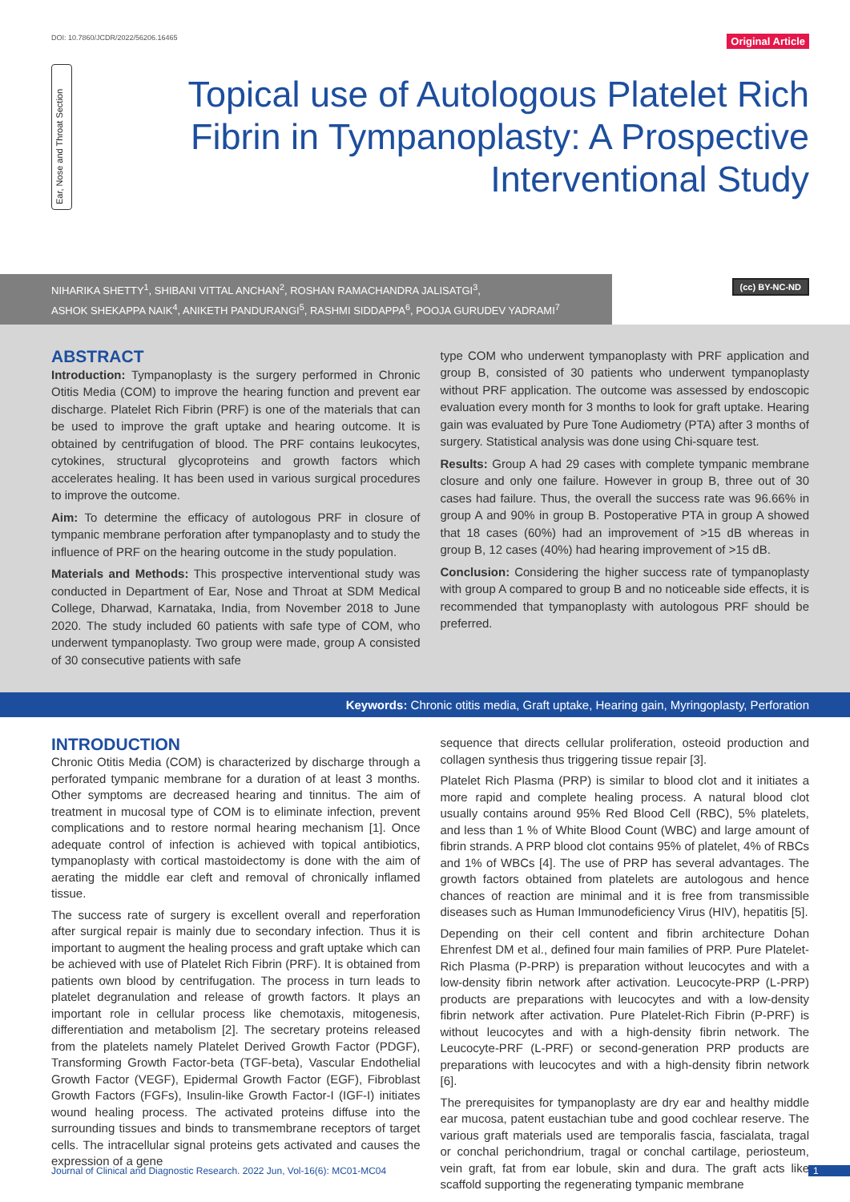DOI: 10.7860/JCDR/2022/56206.16465 Original Article
Ear, Nose and Throat Section
Topical use of Autologous Platelet Rich Fibrin in Tympanoplasty: A Prospective Interventional Study
NIHARIKA SHETTY<sup>1</sup>, SHIBANI VITTAL ANCHAN<sup>2</sup>, ROSHAN RAMACHANDRA JALISATGI<sup>3</sup>,
ASHOK SHEKAPPA NAIK<sup>4</sup>, ANIKETH PANDURANGI<sup>5</sup>, RASHMI SIDDAPPA<sup>6</sup>, POOJA GURUDEV YADRAMI<sup>7</sup>
(cc) BY-NC-ND
ABSTRACT
Introduction: Tympanoplasty is the surgery performed in Chronic Otitis Media (COM) to improve the hearing function and prevent ear discharge. Platelet Rich Fibrin (PRF) is one of the materials that can be used to improve the graft uptake and hearing outcome. It is obtained by centrifugation of blood. The PRF contains leukocytes, cytokines, structural glycoproteins and growth factors which accelerates healing. It has been used in various surgical procedures to improve the outcome.
Aim: To determine the efficacy of autologous PRF in closure of tympanic membrane perforation after tympanoplasty and to study the influence of PRF on the hearing outcome in the study population.
Materials and Methods: This prospective interventional study was conducted in Department of Ear, Nose and Throat at SDM Medical College, Dharwad, Karnataka, India, from November 2018 to June 2020. The study included 60 patients with safe type of COM, who underwent tympanoplasty. Two group were made, group A consisted of 30 consecutive patients with safe
type COM who underwent tympanoplasty with PRF application and group B, consisted of 30 patients who underwent tympanoplasty without PRF application. The outcome was assessed by endoscopic evaluation every month for 3 months to look for graft uptake. Hearing gain was evaluated by Pure Tone Audiometry (PTA) after 3 months of surgery. Statistical analysis was done using Chi-square test.
Results: Group A had 29 cases with complete tympanic membrane closure and only one failure. However in group B, three out of 30 cases had failure. Thus, the overall the success rate was 96.66% in group A and 90% in group B. Postoperative PTA in group A showed that 18 cases (60%) had an improvement of >15 dB whereas in group B, 12 cases (40%) had hearing improvement of >15 dB.
Conclusion: Considering the higher success rate of tympanoplasty with group A compared to group B and no noticeable side effects, it is recommended that tympanoplasty with autologous PRF should be preferred.
Keywords: Chronic otitis media, Graft uptake, Hearing gain, Myringoplasty, Perforation
INTRODUCTION
Chronic Otitis Media (COM) is characterized by discharge through a perforated tympanic membrane for a duration of at least 3 months. Other symptoms are decreased hearing and tinnitus. The aim of treatment in mucosal type of COM is to eliminate infection, prevent complications and to restore normal hearing mechanism [1]. Once adequate control of infection is achieved with topical antibiotics, tympanoplasty with cortical mastoidectomy is done with the aim of aerating the middle ear cleft and removal of chronically inflamed tissue.
The success rate of surgery is excellent overall and reperforation after surgical repair is mainly due to secondary infection. Thus it is important to augment the healing process and graft uptake which can be achieved with use of Platelet Rich Fibrin (PRF). It is obtained from patients own blood by centrifugation. The process in turn leads to platelet degranulation and release of growth factors. It plays an important role in cellular process like chemotaxis, mitogenesis, differentiation and metabolism [2]. The secretary proteins released from the platelets namely Platelet Derived Growth Factor (PDGF), Transforming Growth Factor-beta (TGF-beta), Vascular Endothelial Growth Factor (VEGF), Epidermal Growth Factor (EGF), Fibroblast Growth Factors (FGFs), Insulin-like Growth Factor-I (IGF-I) initiates wound healing process. The activated proteins diffuse into the surrounding tissues and binds to transmembrane receptors of target cells. The intracellular signal proteins gets activated and causes the expression of a gene
sequence that directs cellular proliferation, osteoid production and collagen synthesis thus triggering tissue repair [3].
Platelet Rich Plasma (PRP) is similar to blood clot and it initiates a more rapid and complete healing process. A natural blood clot usually contains around 95% Red Blood Cell (RBC), 5% platelets, and less than 1 % of White Blood Count (WBC) and large amount of fibrin strands. A PRP blood clot contains 95% of platelet, 4% of RBCs and 1% of WBCs [4]. The use of PRP has several advantages. The growth factors obtained from platelets are autologous and hence chances of reaction are minimal and it is free from transmissible diseases such as Human Immunodeficiency Virus (HIV), hepatitis [5].
Depending on their cell content and fibrin architecture Dohan Ehrenfest DM et al., defined four main families of PRP. Pure Platelet-Rich Plasma (P-PRP) is preparation without leucocytes and with a low-density fibrin network after activation. Leucocyte-PRP (L-PRP) products are preparations with leucocytes and with a low-density fibrin network after activation. Pure Platelet-Rich Fibrin (P-PRF) is without leucocytes and with a high-density fibrin network. The Leucocyte-PRF (L-PRF) or second-generation PRP products are preparations with leucocytes and with a high-density fibrin network [6].
The prerequisites for tympanoplasty are dry ear and healthy middle ear mucosa, patent eustachian tube and good cochlear reserve. The various graft materials used are temporalis fascia, fascialata, tragal or conchal perichondrium, tragal or conchal cartilage, periosteum, vein graft, fat from ear lobule, skin and dura. The graft acts like scaffold supporting the regenerating tympanic membrane
Journal of Clinical and Diagnostic Research. 2022 Jun, Vol-16(6): MC01-MC04 1